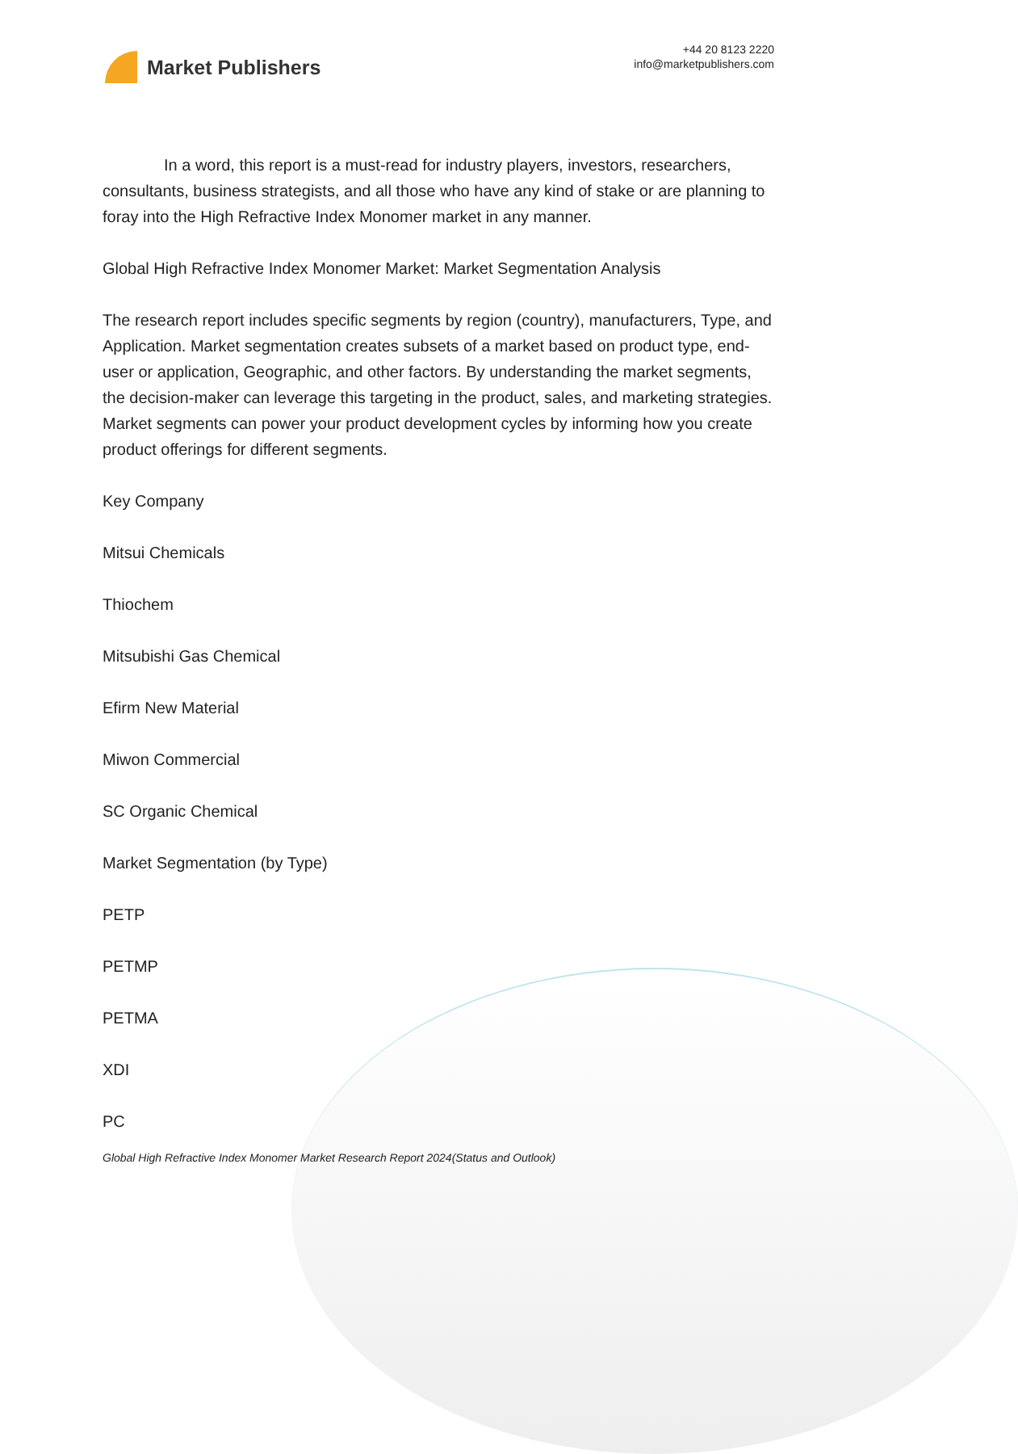Market Publishers
+44 20 8123 2220
info@marketpublishers.com
In a word, this report is a must-read for industry players, investors, researchers, consultants, business strategists, and all those who have any kind of stake or are planning to foray into the High Refractive Index Monomer market in any manner.
Global High Refractive Index Monomer Market: Market Segmentation Analysis
The research report includes specific segments by region (country), manufacturers, Type, and Application. Market segmentation creates subsets of a market based on product type, end-user or application, Geographic, and other factors. By understanding the market segments, the decision-maker can leverage this targeting in the product, sales, and marketing strategies. Market segments can power your product development cycles by informing how you create product offerings for different segments.
Key Company
Mitsui Chemicals
Thiochem
Mitsubishi Gas Chemical
Efirm New Material
Miwon Commercial
SC Organic Chemical
Market Segmentation (by Type)
PETP
PETMP
PETMA
XDI
PC
Global High Refractive Index Monomer Market Research Report 2024(Status and Outlook)